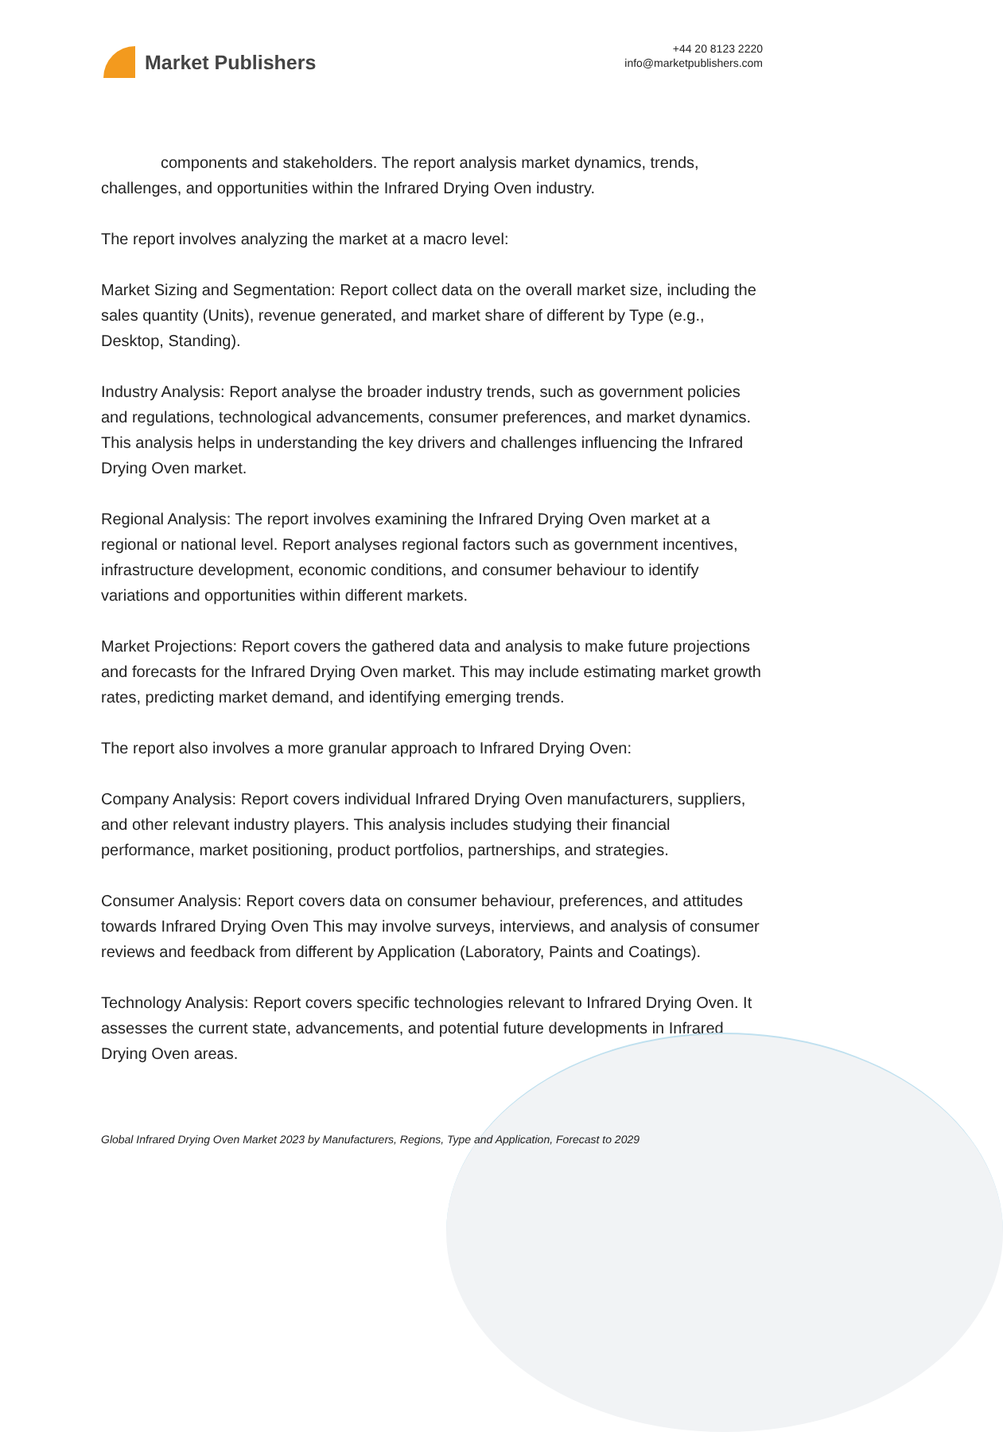Market Publishers
+44 20 8123 2220
info@marketpublishers.com
components and stakeholders. The report analysis market dynamics, trends, challenges, and opportunities within the Infrared Drying Oven industry.
The report involves analyzing the market at a macro level:
Market Sizing and Segmentation: Report collect data on the overall market size, including the sales quantity (Units), revenue generated, and market share of different by Type (e.g., Desktop, Standing).
Industry Analysis: Report analyse the broader industry trends, such as government policies and regulations, technological advancements, consumer preferences, and market dynamics. This analysis helps in understanding the key drivers and challenges influencing the Infrared Drying Oven market.
Regional Analysis: The report involves examining the Infrared Drying Oven market at a regional or national level. Report analyses regional factors such as government incentives, infrastructure development, economic conditions, and consumer behaviour to identify variations and opportunities within different markets.
Market Projections: Report covers the gathered data and analysis to make future projections and forecasts for the Infrared Drying Oven market. This may include estimating market growth rates, predicting market demand, and identifying emerging trends.
The report also involves a more granular approach to Infrared Drying Oven:
Company Analysis: Report covers individual Infrared Drying Oven manufacturers, suppliers, and other relevant industry players. This analysis includes studying their financial performance, market positioning, product portfolios, partnerships, and strategies.
Consumer Analysis: Report covers data on consumer behaviour, preferences, and attitudes towards Infrared Drying Oven This may involve surveys, interviews, and analysis of consumer reviews and feedback from different by Application (Laboratory, Paints and Coatings).
Technology Analysis: Report covers specific technologies relevant to Infrared Drying Oven. It assesses the current state, advancements, and potential future developments in Infrared Drying Oven areas.
Global Infrared Drying Oven Market 2023 by Manufacturers, Regions, Type and Application, Forecast to 2029